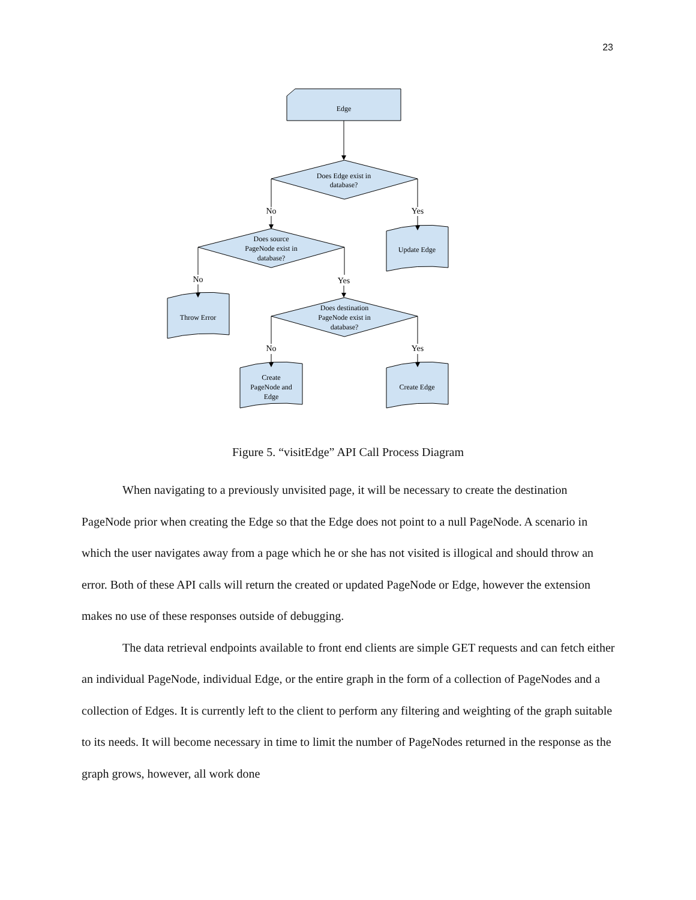23
Edge
Does Edge exist in
database?
No
Yes
Update Edge
Does source
PageNode exist in
database?
No
Yes
Throw Error
Does destination
PageNode exist in
database?
No
Yes
Create
PageNode and
Edge
Create Edge
Figure 5. “visitEdge” API Call Process Diagram
When navigating to a previously unvisited page, it will be necessary to create the destination PageNode prior when creating the Edge so that the Edge does not point to a null PageNode. A scenario in which the user navigates away from a page which he or she has not visited is illogical and should throw an error. Both of these API calls will return the created or updated PageNode or Edge, however the extension makes no use of these responses outside of debugging.
The data retrieval endpoints available to front end clients are simple GET requests and can fetch either an individual PageNode, individual Edge, or the entire graph in the form of a collection of PageNodes and a collection of Edges. It is currently left to the client to perform any filtering and weighting of the graph suitable to its needs. It will become necessary in time to limit the number of PageNodes returned in the response as the graph grows, however, all work done